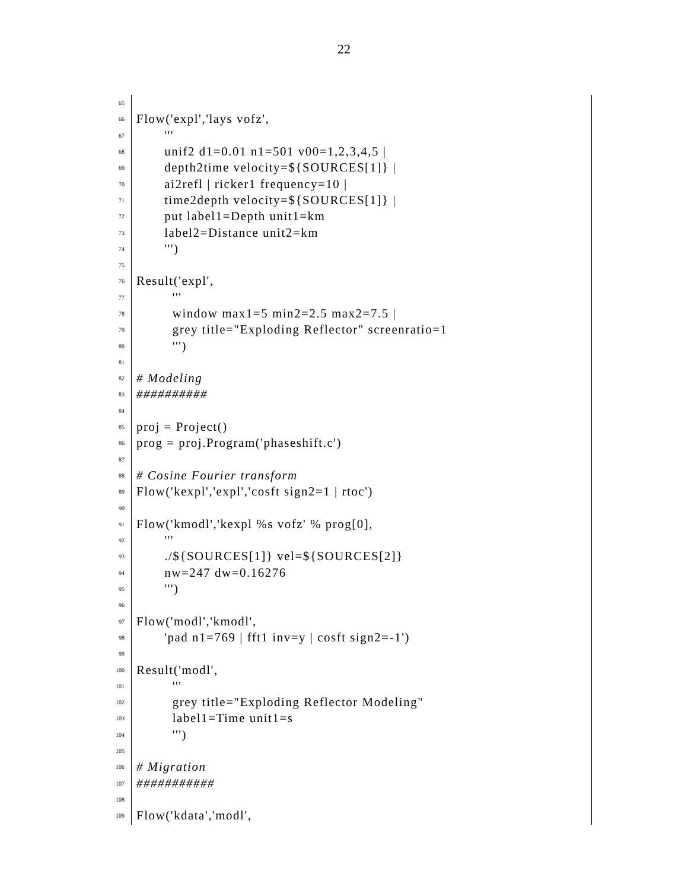22
65
66 Flow('expl','lays vofz',
67 '''
68 unif2 d1=0.01 n1=501 v00=1,2,3,4,5 |
69 depth2time velocity=${SOURCES[1]} |
70 ai2refl | ricker1 frequency=10 |
71 time2depth velocity=${SOURCES[1]} |
72 put label1=Depth unit1=km
73 label2=Distance unit2=km
74 ''')
75
76 Result('expl',
77 '''
78 window max1=5 min2=2.5 max2=7.5 |
79 grey title="Exploding Reflector" screenratio=1
80 ''')
81
82 # Modeling
83 ##########
84
85 proj = Project()
86 prog = proj.Program('phaseshift.c')
87
88 # Cosine Fourier transform
89 Flow('kexpl','expl','cosft sign2=1 | rtoc')
90
91 Flow('kmodl','kexpl %s vofz' % prog[0],
92 '''
93 ./${SOURCES[1]} vel=${SOURCES[2]}
94 nw=247 dw=0.16276
95 ''')
96
97 Flow('modl','kmodl',
98 'pad n1=769 | fft1 inv=y | cosft sign2=-1')
99
100 Result('modl',
101 '''
102 grey title="Exploding Reflector Modeling"
103 label1=Time unit1=s
104 ''')
105
106 # Migration
107 ###########
108
109 Flow('kdata','modl',